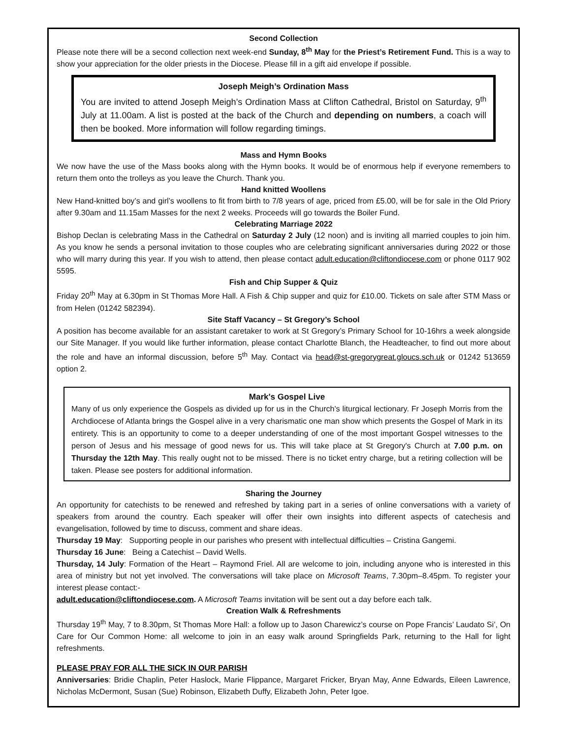Second Collection
Please note there will be a second collection next week-end Sunday, 8<sup>th</sup> May for the Priest’s Retirement Fund. This is a way to show your appreciation for the older priests in the Diocese. Please fill in a gift aid envelope if possible.
Joseph Meigh’s Ordination Mass
You are invited to attend Joseph Meigh’s Ordination Mass at Clifton Cathedral, Bristol on Saturday, 9<sup>th</sup> July at 11.00am. A list is posted at the back of the Church and depending on numbers, a coach will then be booked. More information will follow regarding timings.
Mass and Hymn Books
We now have the use of the Mass books along with the Hymn books. It would be of enormous help if everyone remembers to return them onto the trolleys as you leave the Church. Thank you.
Hand knitted Woollens
New Hand-knitted boy’s and girl’s woollens to fit from birth to 7/8 years of age, priced from £5.00, will be for sale in the Old Priory after 9.30am and 11.15am Masses for the next 2 weeks. Proceeds will go towards the Boiler Fund.
Celebrating Marriage 2022
Bishop Declan is celebrating Mass in the Cathedral on Saturday 2 July (12 noon) and is inviting all married couples to join him. As you know he sends a personal invitation to those couples who are celebrating significant anniversaries during 2022 or those who will marry during this year. If you wish to attend, then please contact adult.education@cliftondiocese.com or phone 0117 902 5595.
Fish and Chip Supper & Quiz
Friday 20<sup>th</sup> May at 6.30pm in St Thomas More Hall. A Fish & Chip supper and quiz for £10.00. Tickets on sale after STM Mass or from Helen (01242 582394).
Site Staff Vacancy – St Gregory’s School
A position has become available for an assistant caretaker to work at St Gregory’s Primary School for 10-16hrs a week alongside our Site Manager. If you would like further information, please contact Charlotte Blanch, the Headteacher, to find out more about the role and have an informal discussion, before 5<sup>th</sup> May. Contact via head@st-gregorygreat.gloucs.sch.uk or 01242 513659 option 2.
Mark's Gospel Live
Many of us only experience the Gospels as divided up for us in the Church's liturgical lectionary. Fr Joseph Morris from the Archdiocese of Atlanta brings the Gospel alive in a very charismatic one man show which presents the Gospel of Mark in its entirety. This is an opportunity to come to a deeper understanding of one of the most important Gospel witnesses to the person of Jesus and his message of good news for us. This will take place at St Gregory's Church at 7.00 p.m. on Thursday the 12th May. This really ought not to be missed. There is no ticket entry charge, but a retiring collection will be taken. Please see posters for additional information.
Sharing the Journey
An opportunity for catechists to be renewed and refreshed by taking part in a series of online conversations with a variety of speakers from around the country. Each speaker will offer their own insights into different aspects of catechesis and evangelisation, followed by time to discuss, comment and share ideas.
Thursday 19 May: Supporting people in our parishes who present with intellectual difficulties – Cristina Gangemi.
Thursday 16 June: Being a Catechist – David Wells.
Thursday, 14 July: Formation of the Heart – Raymond Friel. All are welcome to join, including anyone who is interested in this area of ministry but not yet involved. The conversations will take place on Microsoft Teams, 7.30pm–8.45pm. To register your interest please contact:-
adult.education@cliftondiocese.com. A Microsoft Teams invitation will be sent out a day before each talk.
Creation Walk & Refreshments
Thursday 19<sup>th</sup> May, 7 to 8.30pm, St Thomas More Hall: a follow up to Jason Charewicz’s course on Pope Francis’ Laudato Si’, On Care for Our Common Home: all welcome to join in an easy walk around Springfields Park, returning to the Hall for light refreshments.
PLEASE PRAY FOR ALL THE SICK IN OUR PARISH
Anniversaries: Bridie Chaplin, Peter Haslock, Marie Flippance, Margaret Fricker, Bryan May, Anne Edwards, Eileen Lawrence, Nicholas McDermont, Susan (Sue) Robinson, Elizabeth Duffy, Elizabeth John, Peter Igoe.